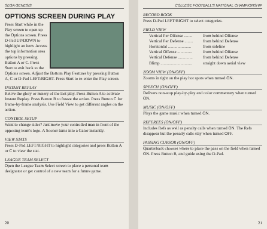SEGA GENESIS
OPTIONS SCREEN DURING PLAY
Press Start while in the Play screen to open up the Options screen. Press D-Pad UP/DOWN to highlight an item. Access the top information area options by pressing Button A or C. Press Start to exit back to the Options screen. Adjust the Bottom Play Features by pressing Button A, C or D-Pad LEFT/RIGHT. Press Start to re-enter the Play screen.
INSTANT REPLAY
Relive the glory or misery of the last play. Press Button A to activate Instant Replay. Press Button B to freeze the action. Press Button C for frame-by-frame analysis. Use Field View to get different angles on the action.
CONTROL SETUP
Want to change sides? Just move your controlled man in front of the opposing team's logo. A Sooner turns into a Gator instantly.
VIEW STATS
Press D-Pad LEFT/RIGHT to highlight categories and press Button A or C to view the stat.
LEAGUE TEAM SELECT
Open the League Team Select screen to place a personal team designator or get control of a new team for a future game.
20
COLLEGE FOOTBALL'S NATIONAL CHAMPIONSHIP
RECORD BOOK
Press D-Pad LEFT/RIGHT to select categories.
FIELD VIEW
Vertical Per Offense ........ from behind Offense
Vertical Per Defense ........ from behind Defense
Horizontal ...................... from sideline
Vertical Offense .............. from behind Offense
Vertical Defense .............. from behind Defense
Blimp .............................. straight down aerial view
ZOOM VIEW (ON/OFF)
Zooms in tight on the play hot spots when turned ON.
SPEECH (ON/OFF)
Delivers non-stop play-by-play and color commentary when turned ON.
MUSIC (ON/OFF)
Plays the game music when turned ON.
REFEREES (ON/OFF)
Includes Refs as well as penalty calls when turned ON. The Refs disappear but the penalty calls stay when turned OFF.
PASSING CURSOR (ON/OFF)
Quarterback chooses where to place the pass on the field when turned ON. Press Button B, and guide using the D-Pad.
21